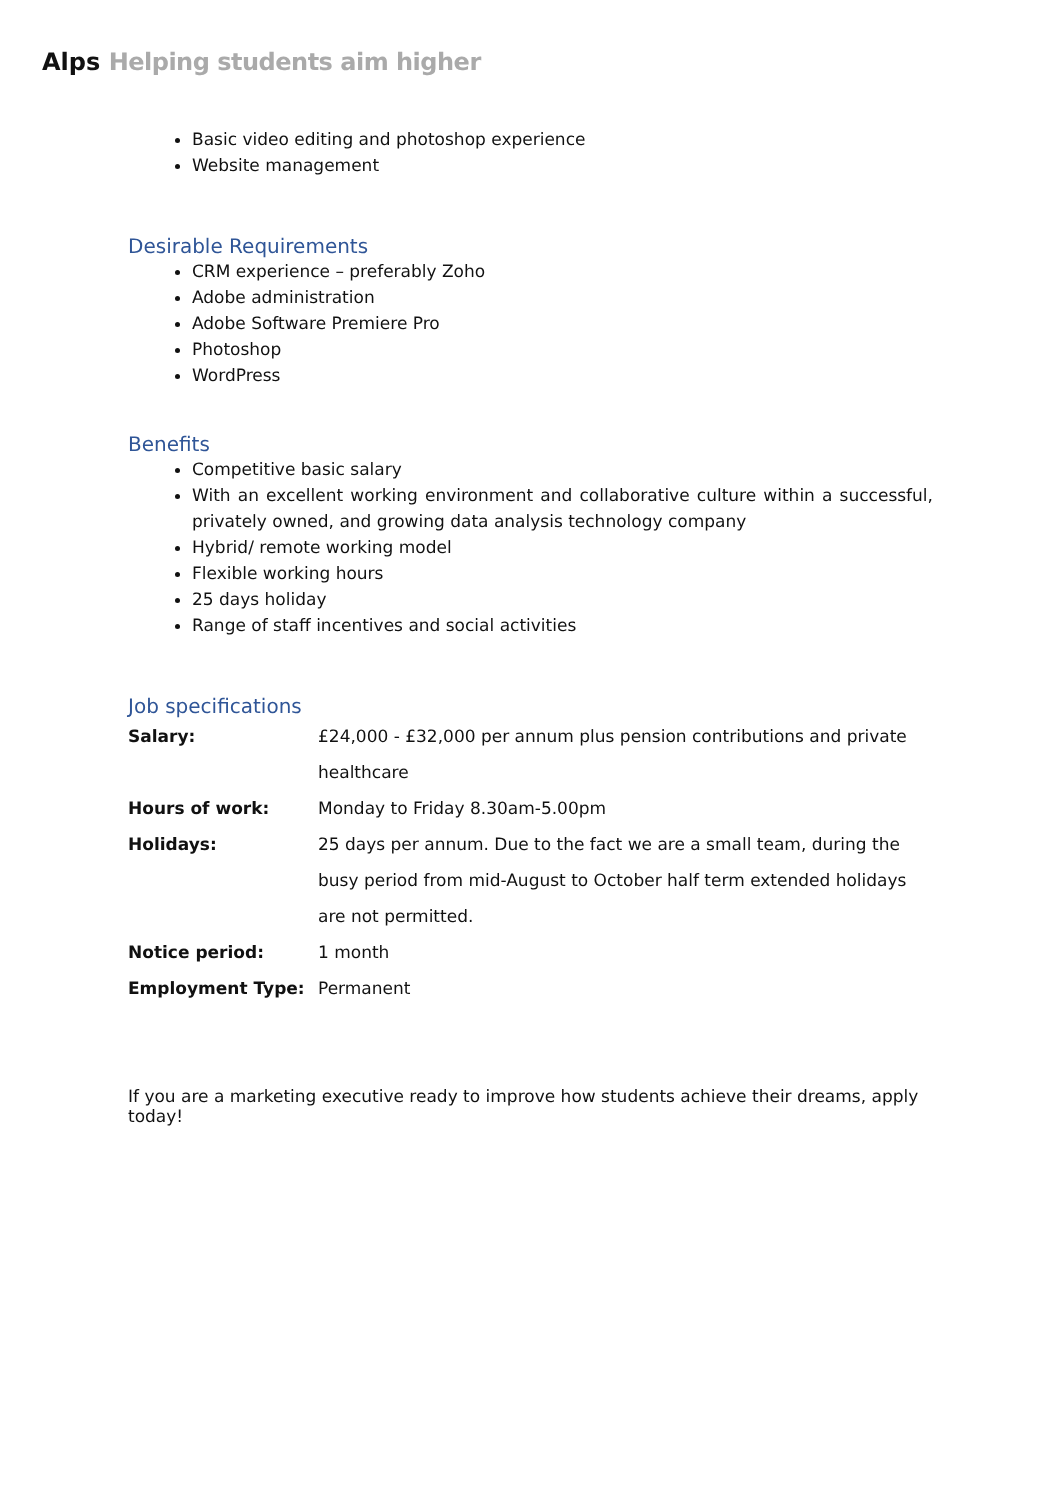Alps Helping students aim higher
Basic video editing and photoshop experience
Website management
Desirable Requirements
CRM experience – preferably Zoho
Adobe administration
Adobe Software Premiere Pro
Photoshop
WordPress
Benefits
Competitive basic salary
With an excellent working environment and collaborative culture within a successful, privately owned, and growing data analysis technology company
Hybrid/ remote working model
Flexible working hours
25 days holiday
Range of staff incentives and social activities
Job specifications
| Salary: | £24,000 - £32,000 per annum plus pension contributions and private healthcare |
| Hours of work: | Monday to Friday 8.30am-5.00pm |
| Holidays: | 25 days per annum. Due to the fact we are a small team, during the busy period from mid-August to October half term extended holidays are not permitted. |
| Notice period: | 1 month |
| Employment Type: | Permanent |
If you are a marketing executive ready to improve how students achieve their dreams, apply today!